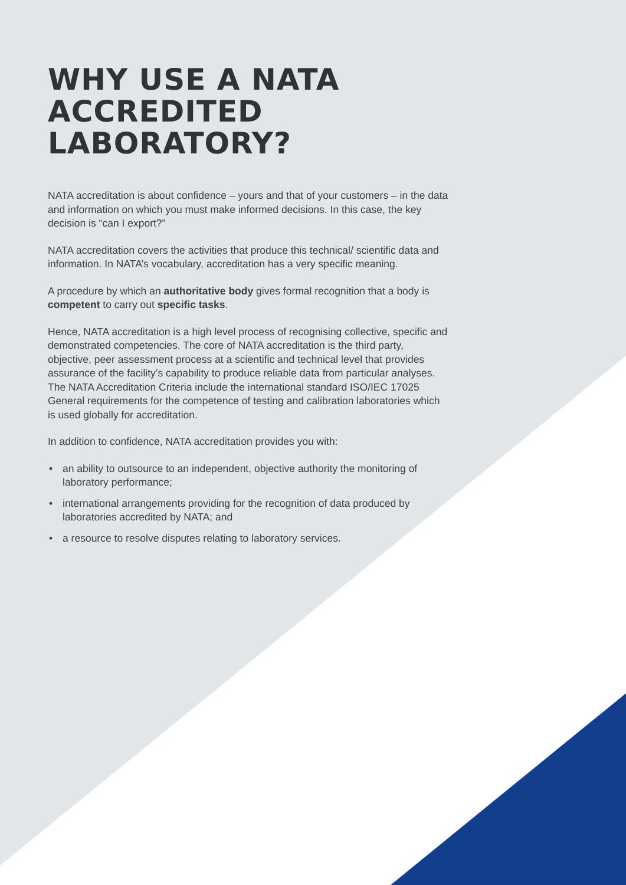WHY USE A NATA
ACCREDITED LABORATORY?
NATA accreditation is about confidence – yours and that of your customers – in the data and information on which you must make informed decisions. In this case, the key decision is “can I export?”
NATA accreditation covers the activities that produce this technical/ scientific data and information. In NATA’s vocabulary, accreditation has a very specific meaning.
A procedure by which an authoritative body gives formal recognition that a body is competent to carry out specific tasks.
Hence, NATA accreditation is a high level process of recognising collective, specific and demonstrated competencies. The core of NATA accreditation is the third party, objective, peer assessment process at a scientific and technical level that provides assurance of the facility’s capability to produce reliable data from particular analyses. The NATA Accreditation Criteria include the international standard ISO/IEC 17025 General requirements for the competence of testing and calibration laboratories which is used globally for accreditation.
In addition to confidence, NATA accreditation provides you with:
• an ability to outsource to an independent, objective authority the monitoring of laboratory performance;
• international arrangements providing for the recognition of data produced by laboratories accredited by NATA; and
• a resource to resolve disputes relating to laboratory services.